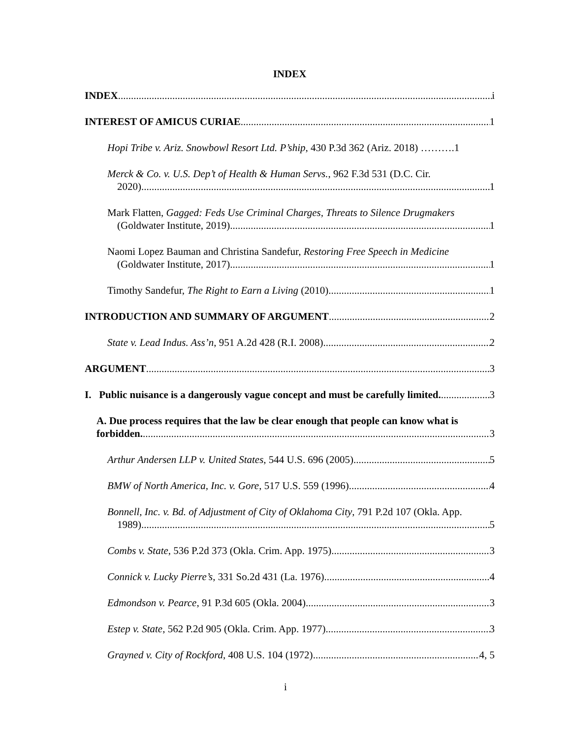INDEX
INDEX i
INTEREST OF AMICUS CURIAE 1
Hopi Tribe v. Ariz. Snowbowl Resort Ltd. P’ship, 430 P.3d 362 (Ariz. 2018) ………. 1
Merck & Co. v. U.S. Dep’t of Health & Human Servs., 962 F.3d 531 (D.C. Cir.
2020) 1
Mark Flatten, Gagged: Feds Use Criminal Charges, Threats to Silence Drugmakers
(Goldwater Institute, 2019) 1
Naomi Lopez Bauman and Christina Sandefur, Restoring Free Speech in Medicine
(Goldwater Institute, 2017) 1
Timothy Sandefur, The Right to Earn a Living (2010) 1
INTRODUCTION AND SUMMARY OF ARGUMENT 2
State v. Lead Indus. Ass’n, 951 A.2d 428 (R.I. 2008) 2
ARGUMENT 3
I. Public nuisance is a dangerously vague concept and must be carefully limited. 3
A. Due process requires that the law be clear enough that people can know what is
forbidden. 3
Arthur Andersen LLP v. United States, 544 U.S. 696 (2005) 5
BMW of North America, Inc. v. Gore, 517 U.S. 559 (1996) 4
Bonnell, Inc. v. Bd. of Adjustment of City of Oklahoma City, 791 P.2d 107 (Okla. App.
1989) 5
Combs v. State, 536 P.2d 373 (Okla. Crim. App. 1975) 3
Connick v. Lucky Pierre’s, 331 So.2d 431 (La. 1976) 4
Edmondson v. Pearce, 91 P.3d 605 (Okla. 2004) 3
Estep v. State, 562 P.2d 905 (Okla. Crim. App. 1977) 3
Grayned v. City of Rockford, 408 U.S. 104 (1972) 4, 5
i